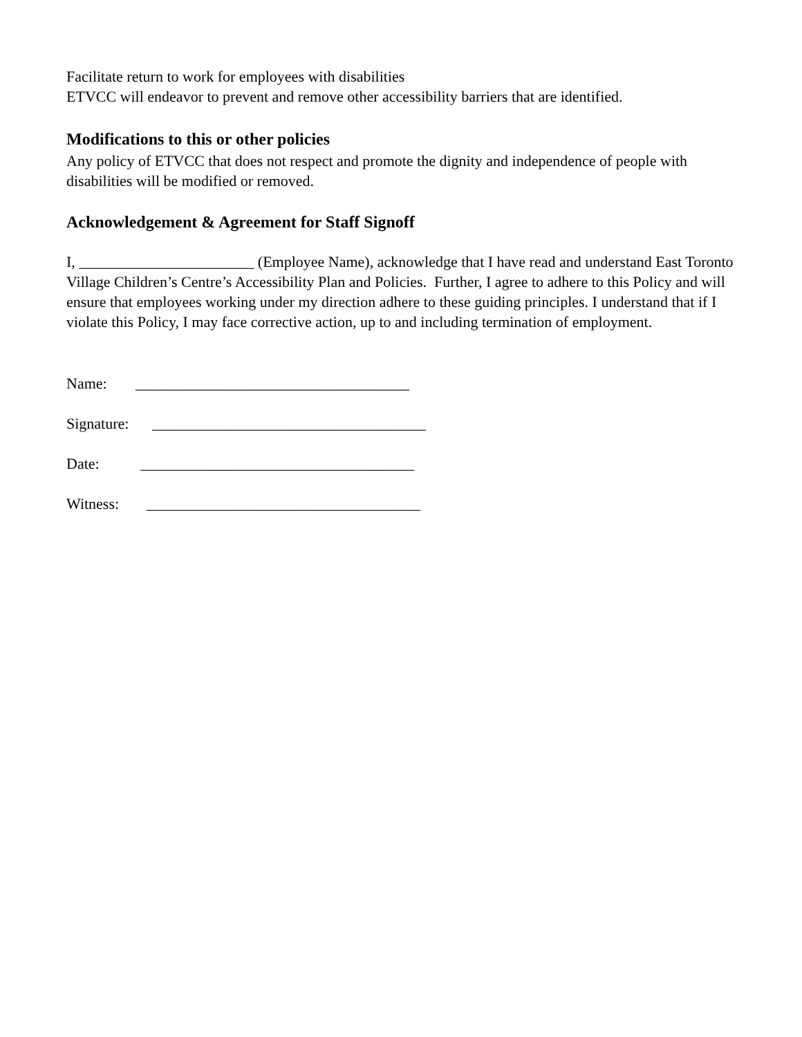Facilitate return to work for employees with disabilities
ETVCC will endeavor to prevent and remove other accessibility barriers that are identified.
Modifications to this or other policies
Any policy of ETVCC that does not respect and promote the dignity and independence of people with disabilities will be modified or removed.
Acknowledgement & Agreement for Staff Signoff
I, _______________________ (Employee Name), acknowledge that I have read and understand East Toronto Village Children’s Centre’s Accessibility Plan and Policies. Further, I agree to adhere to this Policy and will ensure that employees working under my direction adhere to these guiding principles. I understand that if I violate this Policy, I may face corrective action, up to and including termination of employment.
Name: ____________________________________
Signature: ____________________________________
Date: ____________________________________
Witness: ____________________________________